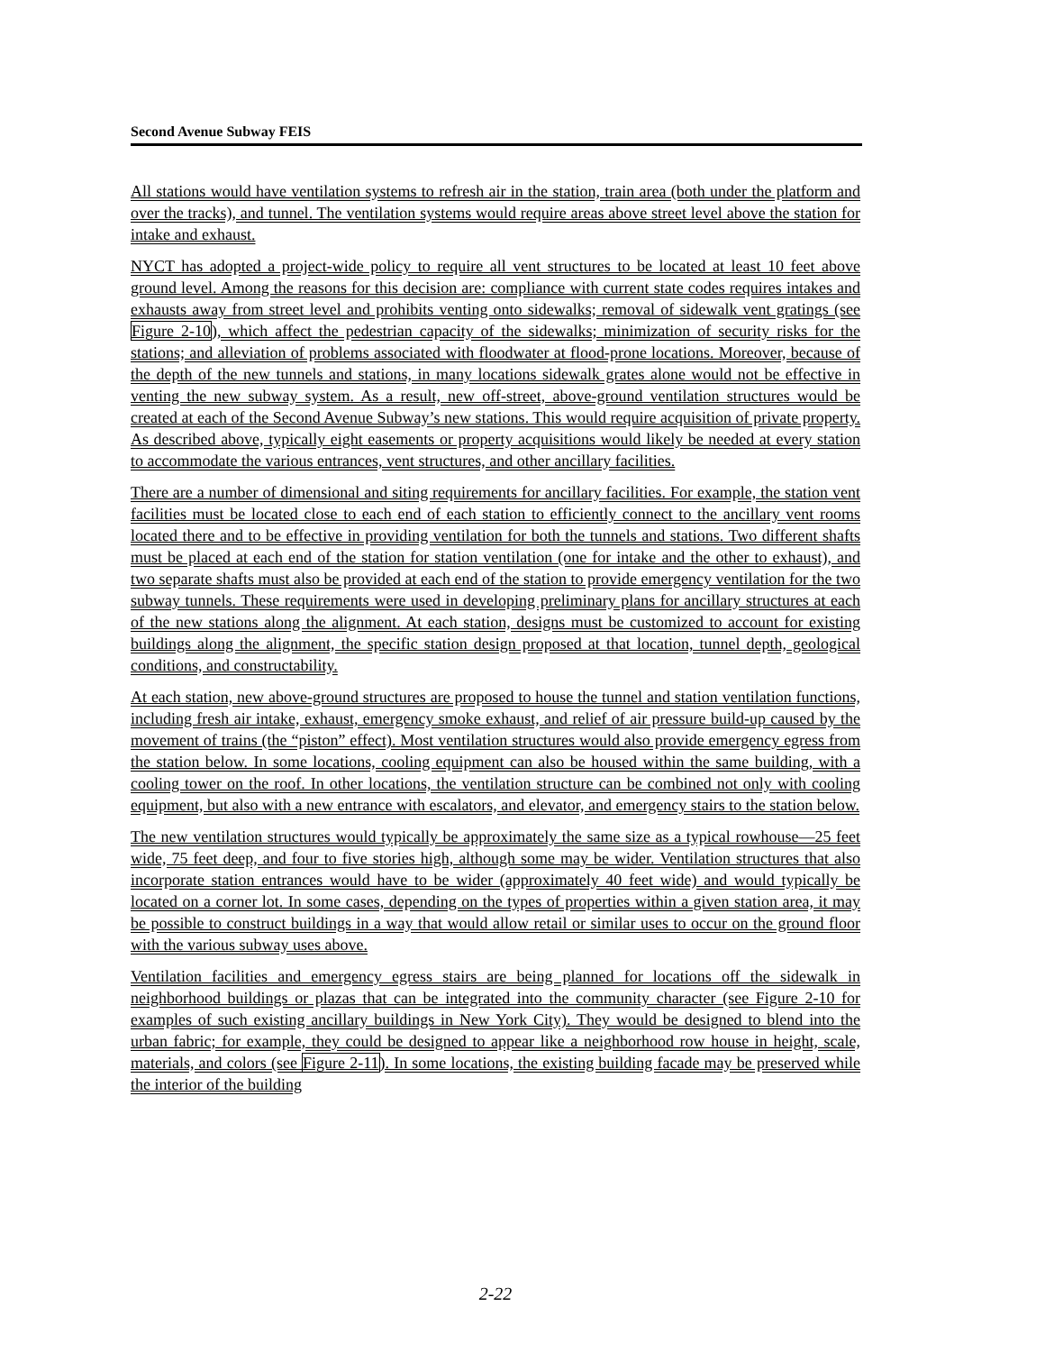Second Avenue Subway FEIS
All stations would have ventilation systems to refresh air in the station, train area (both under the platform and over the tracks), and tunnel. The ventilation systems would require areas above street level above the station for intake and exhaust.
NYCT has adopted a project-wide policy to require all vent structures to be located at least 10 feet above ground level. Among the reasons for this decision are: compliance with current state codes requires intakes and exhausts away from street level and prohibits venting onto sidewalks; removal of sidewalk vent gratings (see Figure 2-10), which affect the pedestrian capacity of the sidewalks; minimization of security risks for the stations; and alleviation of problems associated with floodwater at flood-prone locations. Moreover, because of the depth of the new tunnels and stations, in many locations sidewalk grates alone would not be effective in venting the new subway system. As a result, new off-street, above-ground ventilation structures would be created at each of the Second Avenue Subway’s new stations. This would require acquisition of private property. As described above, typically eight easements or property acquisitions would likely be needed at every station to accommodate the various entrances, vent structures, and other ancillary facilities.
There are a number of dimensional and siting requirements for ancillary facilities. For example, the station vent facilities must be located close to each end of each station to efficiently connect to the ancillary vent rooms located there and to be effective in providing ventilation for both the tunnels and stations. Two different shafts must be placed at each end of the station for station ventilation (one for intake and the other to exhaust), and two separate shafts must also be provided at each end of the station to provide emergency ventilation for the two subway tunnels. These requirements were used in developing preliminary plans for ancillary structures at each of the new stations along the alignment. At each station, designs must be customized to account for existing buildings along the alignment, the specific station design proposed at that location, tunnel depth, geological conditions, and constructability.
At each station, new above-ground structures are proposed to house the tunnel and station ventilation functions, including fresh air intake, exhaust, emergency smoke exhaust, and relief of air pressure build-up caused by the movement of trains (the “piston” effect). Most ventilation structures would also provide emergency egress from the station below. In some locations, cooling equipment can also be housed within the same building, with a cooling tower on the roof. In other locations, the ventilation structure can be combined not only with cooling equipment, but also with a new entrance with escalators, and elevator, and emergency stairs to the station below.
The new ventilation structures would typically be approximately the same size as a typical rowhouse—25 feet wide, 75 feet deep, and four to five stories high, although some may be wider. Ventilation structures that also incorporate station entrances would have to be wider (approximately 40 feet wide) and would typically be located on a corner lot. In some cases, depending on the types of properties within a given station area, it may be possible to construct buildings in a way that would allow retail or similar uses to occur on the ground floor with the various subway uses above.
Ventilation facilities and emergency egress stairs are being planned for locations off the sidewalk in neighborhood buildings or plazas that can be integrated into the community character (see Figure 2-10 for examples of such existing ancillary buildings in New York City). They would be designed to blend into the urban fabric; for example, they could be designed to appear like a neighborhood row house in height, scale, materials, and colors (see Figure 2-11). In some locations, the existing building facade may be preserved while the interior of the building
2-22